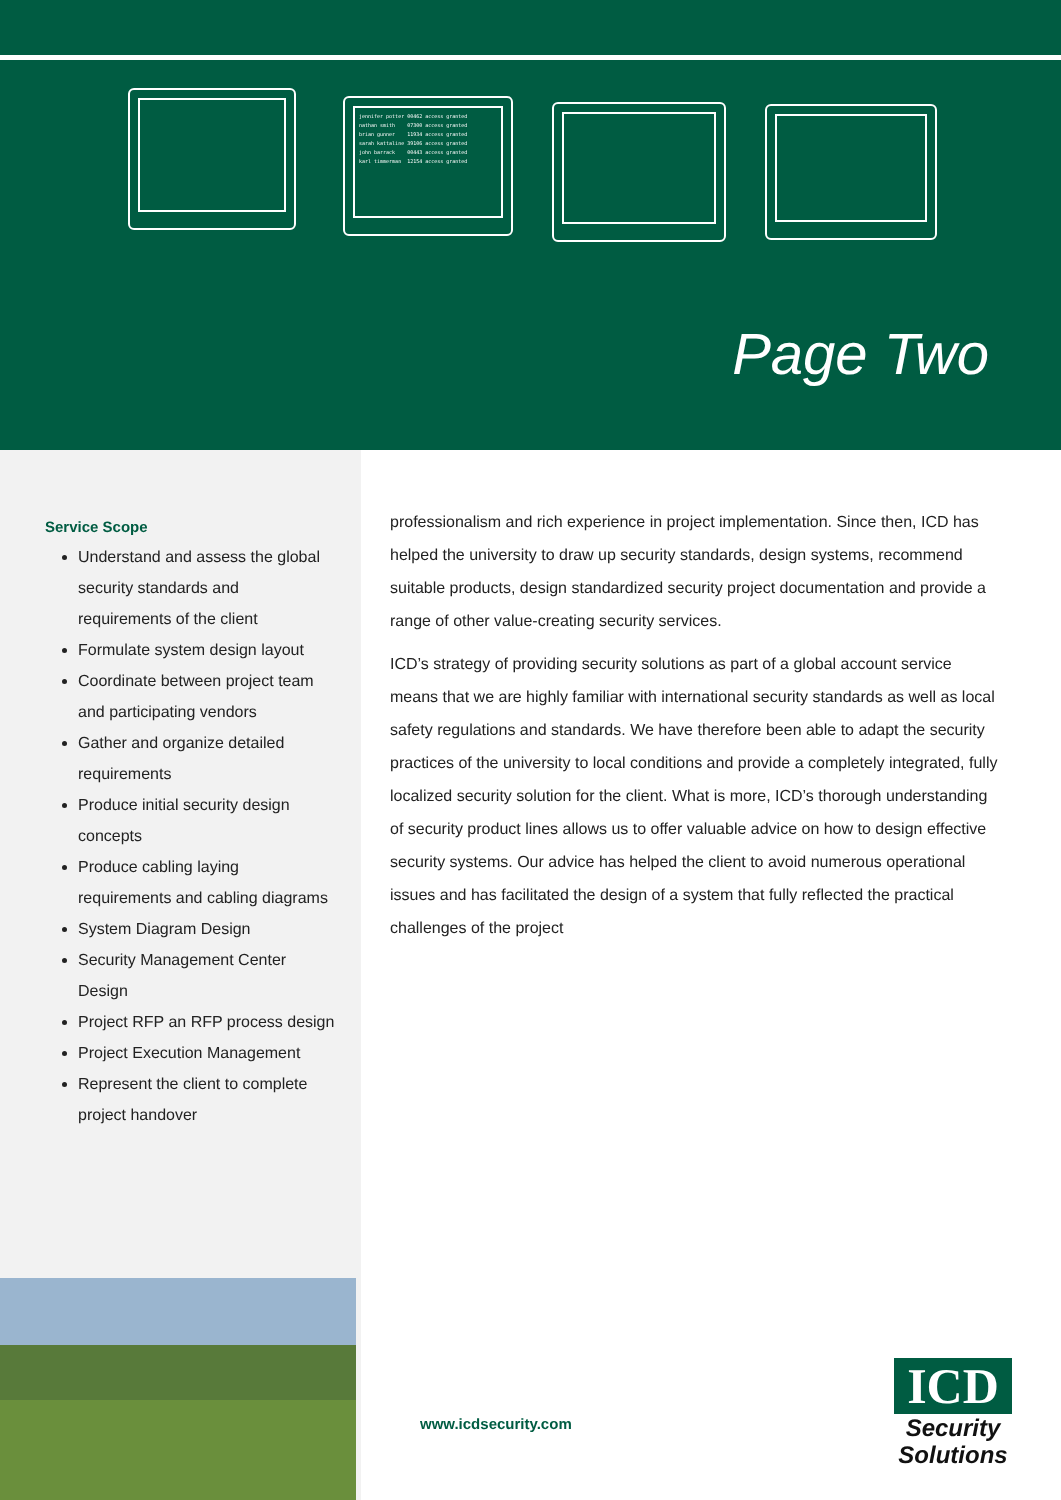jennifer potter 00462 access granted
nathan smith    07300 access granted
brian gunner    11934 access granted
sarah kattaline 39106 access granted
john barrack    00443 access granted
karl timmerman  12154 access granted
Page Two
Service Scope
Understand and assess the global security standards and requirements of the client
Formulate system design layout
Coordinate between project team and participating vendors
Gather and organize detailed requirements
Produce initial security design concepts
Produce cabling laying requirements and cabling diagrams
System Diagram Design
Security Management Center Design
Project RFP an RFP process design
Project Execution Management
Represent the client to complete project handover
professionalism and rich experience in project implementation. Since then, ICD has helped the university to draw up security standards, design systems, recommend suitable products, design standardized security project documentation and provide a range of other value-creating security services.
ICD’s strategy of providing security solutions as part of a global account service means that we are highly familiar with international security standards as well as local safety regulations and standards. We have therefore been able to adapt the security practices of the university to local conditions and provide a completely integrated, fully localized security solution for the client. What is more, ICD’s thorough understanding of security product lines allows us to offer valuable advice on how to design effective security systems. Our advice has helped the client to avoid numerous operational issues and has facilitated the design of a system that fully reflected the practical challenges of the project
www.icdsecurity.com
ICD
Security
Solutions